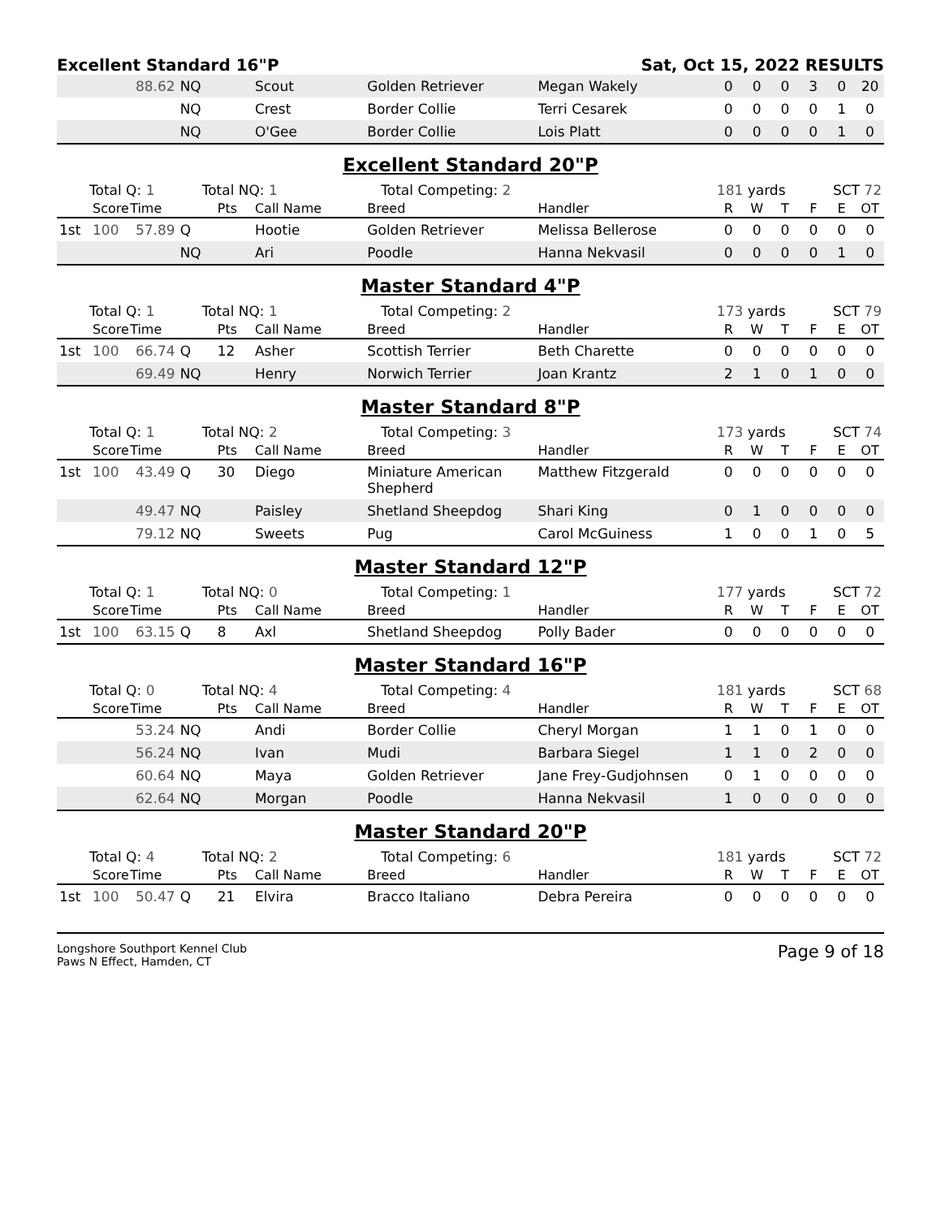Excellent Standard 16"P Sat, Oct 15, 2022 RESULTS
| | | 88.62 | NQ | | Scout | Golden Retriever | Megan Wakely | 0 | 0 | 0 | 3 | 0 | 20 |
| | | | NQ | | Crest | Border Collie | Terri Cesarek | 0 | 0 | 0 | 0 | 1 | 0 |
| | | | NQ | | O'Gee | Border Collie | Lois Platt | 0 | 0 | 0 | 0 | 1 | 0 |
Excellent Standard 20"P
| Total Q: 1 | | | Total NQ: 1 | | | Total Competing: 2 | | 181 yards | | | SCT 72 | | |
| | Score | Time | | Pts | Call Name | Breed | Handler | R | W | T | F | E | OT |
| 1st | 100 | 57.89 | Q | | Hootie | Golden Retriever | Melissa Bellerose | 0 | 0 | 0 | 0 | 0 | 0 |
| | | | NQ | | Ari | Poodle | Hanna Nekvasil | 0 | 0 | 0 | 0 | 1 | 0 |
Master Standard 4"P
| Total Q: 1 | | | Total NQ: 1 | | | Total Competing: 2 | | 173 yards | | | SCT 79 | | |
| | Score | Time | | Pts | Call Name | Breed | Handler | R | W | T | F | E | OT |
| 1st | 100 | 66.74 | Q | 12 | Asher | Scottish Terrier | Beth Charette | 0 | 0 | 0 | 0 | 0 | 0 |
| | | 69.49 | NQ | | Henry | Norwich Terrier | Joan Krantz | 2 | 1 | 0 | 1 | 0 | 0 |
Master Standard 8"P
| Total Q: 1 | | | Total NQ: 2 | | | Total Competing: 3 | | 173 yards | | | SCT 74 | | |
| | Score | Time | | Pts | Call Name | Breed | Handler | R | W | T | F | E | OT |
| 1st | 100 | 43.49 | Q | 30 | Diego | Miniature American Shepherd | Matthew Fitzgerald | 0 | 0 | 0 | 0 | 0 | 0 |
| | | 49.47 | NQ | | Paisley | Shetland Sheepdog | Shari King | 0 | 1 | 0 | 0 | 0 | 0 |
| | | 79.12 | NQ | | Sweets | Pug | Carol McGuiness | 1 | 0 | 0 | 1 | 0 | 5 |
Master Standard 12"P
| Total Q: 1 | | | Total NQ: 0 | | | Total Competing: 1 | | 177 yards | | | SCT 72 | | |
| | Score | Time | | Pts | Call Name | Breed | Handler | R | W | T | F | E | OT |
| 1st | 100 | 63.15 | Q | 8 | Axl | Shetland Sheepdog | Polly Bader | 0 | 0 | 0 | 0 | 0 | 0 |
Master Standard 16"P
| Total Q: 0 | | | Total NQ: 4 | | | Total Competing: 4 | | 181 yards | | | SCT 68 | | |
| | Score | Time | | Pts | Call Name | Breed | Handler | R | W | T | F | E | OT |
| | | 53.24 | NQ | | Andi | Border Collie | Cheryl Morgan | 1 | 1 | 0 | 1 | 0 | 0 |
| | | 56.24 | NQ | | Ivan | Mudi | Barbara Siegel | 1 | 1 | 0 | 2 | 0 | 0 |
| | | 60.64 | NQ | | Maya | Golden Retriever | Jane Frey-Gudjohnsen | 0 | 1 | 0 | 0 | 0 | 0 |
| | | 62.64 | NQ | | Morgan | Poodle | Hanna Nekvasil | 1 | 0 | 0 | 0 | 0 | 0 |
Master Standard 20"P
| Total Q: 4 | | | Total NQ: 2 | | | Total Competing: 6 | | 181 yards | | | SCT 72 | | |
| | Score | Time | | Pts | Call Name | Breed | Handler | R | W | T | F | E | OT |
| 1st | 100 | 50.47 | Q | 21 | Elvira | Bracco Italiano | Debra Pereira | 0 | 0 | 0 | 0 | 0 | 0 |
Longshore Southport Kennel Club
Paws N Effect, Hamden, CT
Page 9 of 18